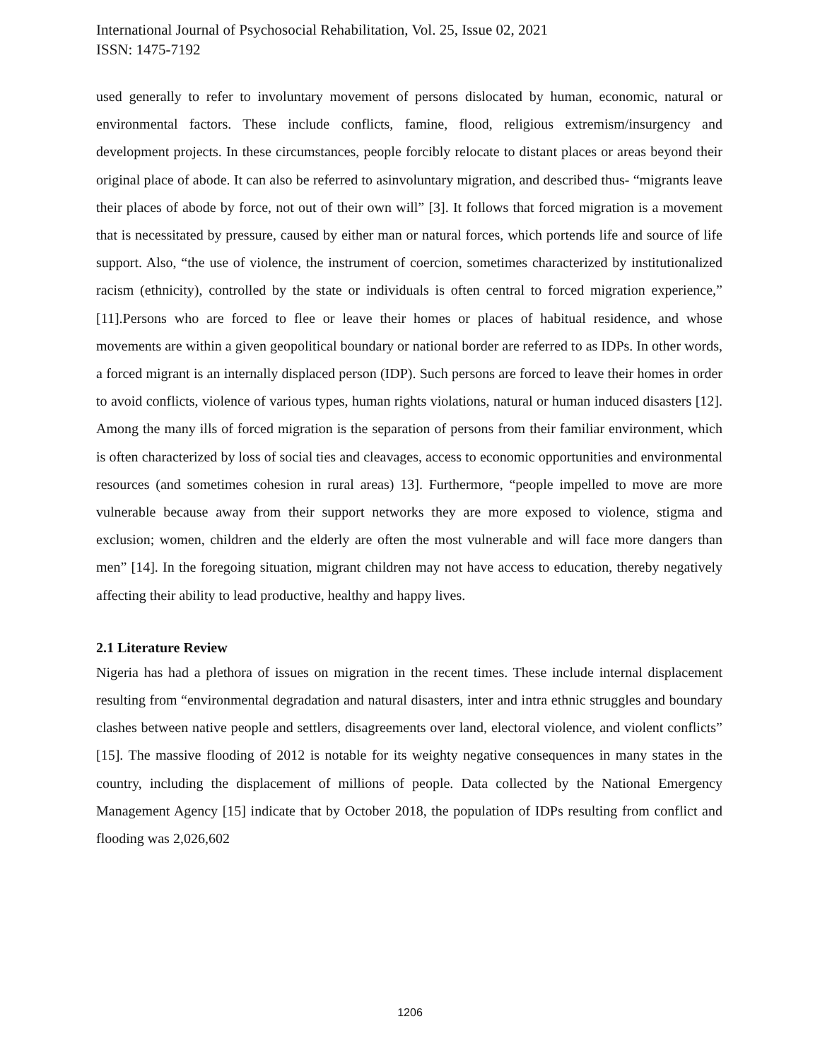International Journal of Psychosocial Rehabilitation, Vol. 25, Issue 02, 2021
ISSN: 1475-7192
used generally to refer to involuntary movement of persons dislocated by human, economic, natural or environmental factors. These include conflicts, famine, flood, religious extremism/insurgency and development projects. In these circumstances, people forcibly relocate to distant places or areas beyond their original place of abode. It can also be referred to asinvoluntary migration, and described thus- “migrants leave their places of abode by force, not out of their own will” [3]. It follows that forced migration is a movement that is necessitated by pressure, caused by either man or natural forces, which portends life and source of life support. Also, “the use of violence, the instrument of coercion, sometimes characterized by institutionalized racism (ethnicity), controlled by the state or individuals is often central to forced migration experience,” [11].Persons who are forced to flee or leave their homes or places of habitual residence, and whose movements are within a given geopolitical boundary or national border are referred to as IDPs. In other words, a forced migrant is an internally displaced person (IDP). Such persons are forced to leave their homes in order to avoid conflicts, violence of various types, human rights violations, natural or human induced disasters [12]. Among the many ills of forced migration is the separation of persons from their familiar environment, which is often characterized by loss of social ties and cleavages, access to economic opportunities and environmental resources (and sometimes cohesion in rural areas) 13]. Furthermore, “people impelled to move are more vulnerable because away from their support networks they are more exposed to violence, stigma and exclusion; women, children and the elderly are often the most vulnerable and will face more dangers than men” [14]. In the foregoing situation, migrant children may not have access to education, thereby negatively affecting their ability to lead productive, healthy and happy lives.
2.1 Literature Review
Nigeria has had a plethora of issues on migration in the recent times. These include internal displacement resulting from “environmental degradation and natural disasters, inter and intra ethnic struggles and boundary clashes between native people and settlers, disagreements over land, electoral violence, and violent conflicts” [15]. The massive flooding of 2012 is notable for its weighty negative consequences in many states in the country, including the displacement of millions of people. Data collected by the National Emergency Management Agency [15] indicate that by October 2018, the population of IDPs resulting from conflict and flooding was 2,026,602
1206